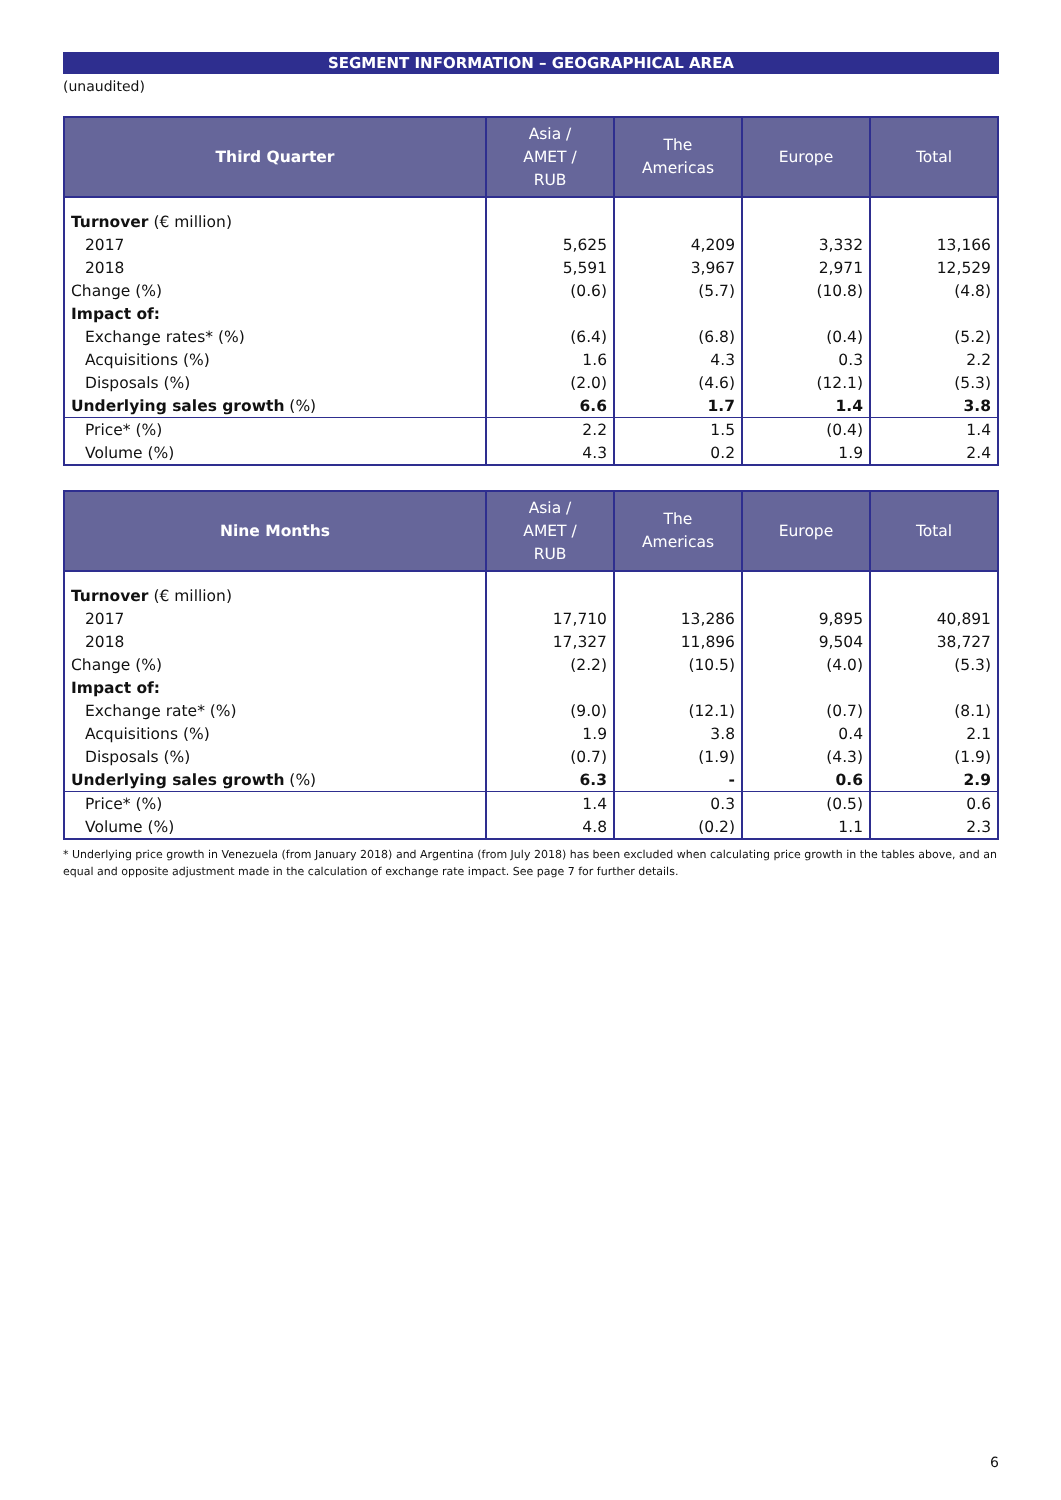SEGMENT INFORMATION – GEOGRAPHICAL AREA
(unaudited)
| Third Quarter | Asia / AMET / RUB | The Americas | Europe | Total |
| --- | --- | --- | --- | --- |
| Turnover (€ million) | | | | |
| 2017 | 5,625 | 4,209 | 3,332 | 13,166 |
| 2018 | 5,591 | 3,967 | 2,971 | 12,529 |
| Change (%) | (0.6) | (5.7) | (10.8) | (4.8) |
| Impact of: | | | | |
| Exchange rates* (%) | (6.4) | (6.8) | (0.4) | (5.2) |
| Acquisitions (%) | 1.6 | 4.3 | 0.3 | 2.2 |
| Disposals (%) | (2.0) | (4.6) | (12.1) | (5.3) |
| Underlying sales growth (%) | 6.6 | 1.7 | 1.4 | 3.8 |
| Price* (%) | 2.2 | 1.5 | (0.4) | 1.4 |
| Volume (%) | 4.3 | 0.2 | 1.9 | 2.4 |
| Nine Months | Asia / AMET / RUB | The Americas | Europe | Total |
| --- | --- | --- | --- | --- |
| Turnover (€ million) | | | | |
| 2017 | 17,710 | 13,286 | 9,895 | 40,891 |
| 2018 | 17,327 | 11,896 | 9,504 | 38,727 |
| Change (%) | (2.2) | (10.5) | (4.0) | (5.3) |
| Impact of: | | | | |
| Exchange rate* (%) | (9.0) | (12.1) | (0.7) | (8.1) |
| Acquisitions (%) | 1.9 | 3.8 | 0.4 | 2.1 |
| Disposals (%) | (0.7) | (1.9) | (4.3) | (1.9) |
| Underlying sales growth (%) | 6.3 | - | 0.6 | 2.9 |
| Price* (%) | 1.4 | 0.3 | (0.5) | 0.6 |
| Volume (%) | 4.8 | (0.2) | 1.1 | 2.3 |
* Underlying price growth in Venezuela (from January 2018) and Argentina (from July 2018) has been excluded when calculating price growth in the tables above, and an equal and opposite adjustment made in the calculation of exchange rate impact. See page 7 for further details.
6